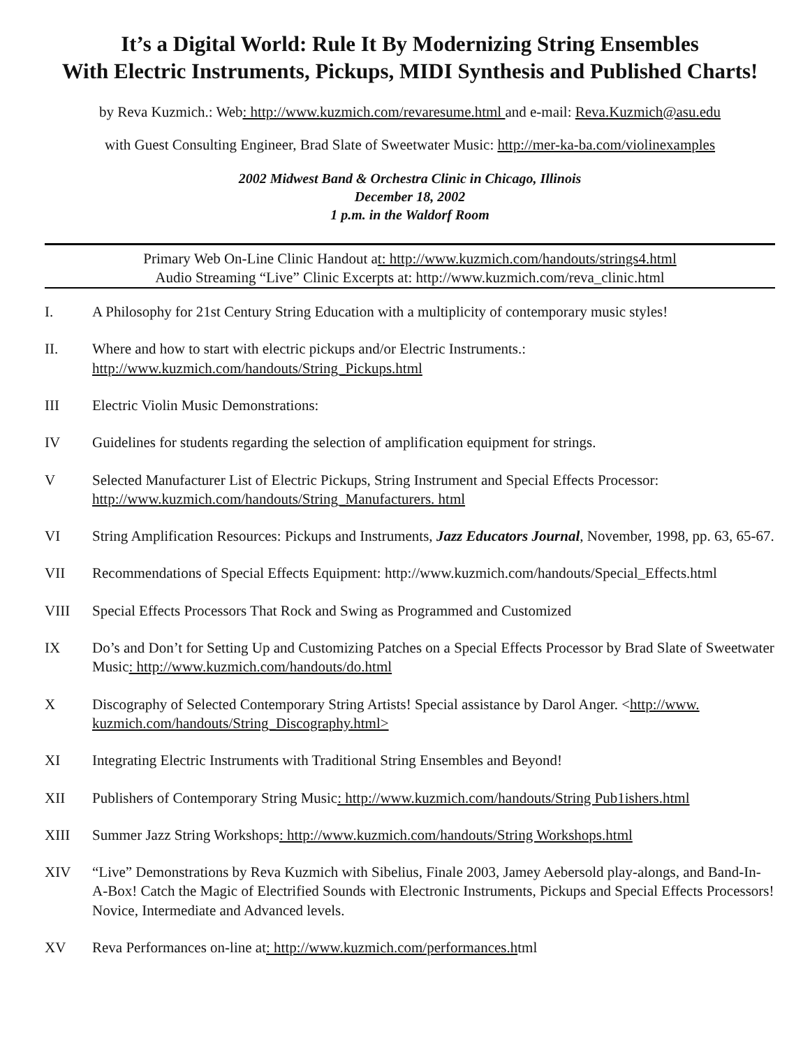It’s a Digital World: Rule It By Modernizing String Ensembles
With Electric Instruments, Pickups, MIDI Synthesis and Published Charts!
by Reva Kuzmich.: Web: http://www.kuzmich.com/revaresume.html and e-mail: Reva.Kuzmich@asu.edu
with Guest Consulting Engineer, Brad Slate of Sweetwater Music: http://mer-ka-ba.com/violinexamples
2002 Midwest Band & Orchestra Clinic in Chicago, Illinois
December 18, 2002
1 p.m. in the Waldorf Room
Primary Web On-Line Clinic Handout at: http://www.kuzmich.com/handouts/strings4.html
Audio Streaming “Live” Clinic Excerpts at: http://www.kuzmich.com/reva_clinic.html
I. A Philosophy for 21st Century String Education with a multiplicity of contemporary music styles!
II. Where and how to start with electric pickups and/or Electric Instruments.:
http://www.kuzmich.com/handouts/String_Pickups.html
III Electric Violin Music Demonstrations:
IV Guidelines for students regarding the selection of amplification equipment for strings.
V Selected Manufacturer List of Electric Pickups, String Instrument and Special Effects Processor:
http://www.kuzmich.com/handouts/String_Manufacturers. html
VI String Amplification Resources: Pickups and Instruments, Jazz Educators Journal, November, 1998, pp. 63, 65-67.
VII Recommendations of Special Effects Equipment: http://www.kuzmich.com/handouts/Special_Effects.html
VIII Special Effects Processors That Rock and Swing as Programmed and Customized
IX Do’s and Don’t for Setting Up and Customizing Patches on a Special Effects Processor by Brad Slate of Sweetwater Music: http://www.kuzmich.com/handouts/do.html
X Discography of Selected Contemporary String Artists! Special assistance by Darol Anger. <http://www. kuzmich.com/handouts/String_Discography.html>
XI Integrating Electric Instruments with Traditional String Ensembles and Beyond!
XII Publishers of Contemporary String Music: http://www.kuzmich.com/handouts/String Pub1ishers.html
XIII Summer Jazz String Workshops: http://www.kuzmich.com/handouts/String Workshops.html
XIV “Live” Demonstrations by Reva Kuzmich with Sibelius, Finale 2003, Jamey Aebersold play-alongs, and Band-In-A-Box! Catch the Magic of Electrified Sounds with Electronic Instruments, Pickups and Special Effects Processors! Novice, Intermediate and Advanced levels.
XV Reva Performances on-line at: http://www.kuzmich.com/performances.html